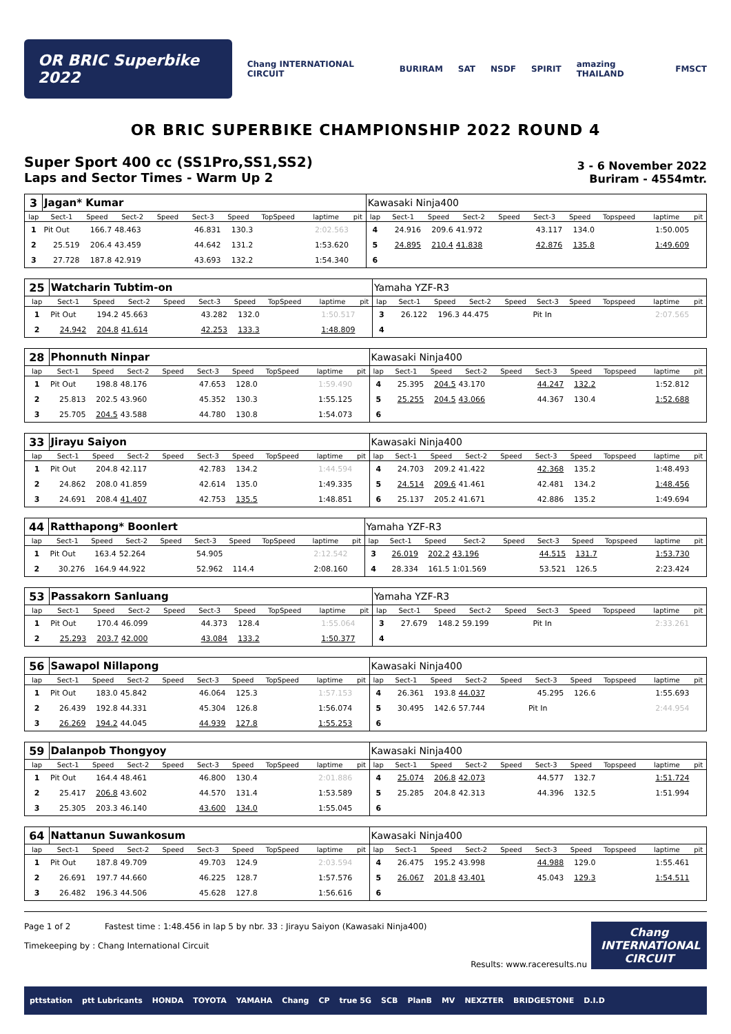OR BRIC Superbike 2022
Chang INTERNATIONAL CIRCUIT BURIRAM SAT NSDF SPIRIT amazing THAILAND FMSCT
OR BRIC SUPERBIKE CHAMPIONSHIP 2022 ROUND 4
Super Sport 400 cc (SS1Pro,SS1,SS2)
Laps and Sector Times - Warm Up 2
3 - 6 November 2022
Buriram - 4554mtr.
| 3 | Jagan* Kumar | | | | | | | | | Kawasaki Ninja400 | | | | | | | | | |
| lap | Sect-1 | Speed | Sect-2 | Speed | Sect-3 | Speed | TopSpeed | laptime | pit | lap | Sect-1 | Speed | Sect-2 | Speed | Sect-3 | Speed | Topspeed | laptime | pit |
| 1 | Pit Out | 166.7 | 48.463 | | 46.831 | 130.3 | | 2:02.563 | | 4 | 24.916 | 209.6 | 41.972 | | 43.117 | 134.0 | | 1:50.005 | |
| 2 | 25.519 | 206.4 | 43.459 | | 44.642 | 131.2 | | 1:53.620 | | 5 | 24.895 | 210.4 | 41.838 | | 42.876 | 135.8 | | 1:49.609 | |
| 3 | 27.728 | 187.8 | 42.919 | | 43.693 | 132.2 | | 1:54.340 | | 6 | | | | | | | | | |
| 25 | Watcharin Tubtim-on | | | | | | | | | Yamaha YZF-R3 | | | | | | | | | |
| lap | Sect-1 | Speed | Sect-2 | Speed | Sect-3 | Speed | TopSpeed | laptime | pit | lap | Sect-1 | Speed | Sect-2 | Speed | Sect-3 | Speed | Topspeed | laptime | pit |
| 1 | Pit Out | 194.2 | 45.663 | | 43.282 | 132.0 | | 1:50.517 | | 3 | 26.122 | 196.3 | 44.475 | | Pit In | | | 2:07.565 | |
| 2 | 24.942 | 204.8 | 41.614 | | 42.253 | 133.3 | | 1:48.809 | | 4 | | | | | | | | | |
| 28 | Phonnuth Ninpar | | | | | | | | | Kawasaki Ninja400 | | | | | | | | | |
| lap | Sect-1 | Speed | Sect-2 | Speed | Sect-3 | Speed | TopSpeed | laptime | pit | lap | Sect-1 | Speed | Sect-2 | Speed | Sect-3 | Speed | Topspeed | laptime | pit |
| 1 | Pit Out | 198.8 | 48.176 | | 47.653 | 128.0 | | 1:59.490 | | 4 | 25.395 | 204.5 | 43.170 | | 44.247 | 132.2 | | 1:52.812 | |
| 2 | 25.813 | 202.5 | 43.960 | | 45.352 | 130.3 | | 1:55.125 | | 5 | 25.255 | 204.5 | 43.066 | | 44.367 | 130.4 | | 1:52.688 | |
| 3 | 25.705 | 204.5 | 43.588 | | 44.780 | 130.8 | | 1:54.073 | | 6 | | | | | | | | | |
| 33 | Jirayu Saiyon | | | | | | | | | Kawasaki Ninja400 | | | | | | | | | |
| lap | Sect-1 | Speed | Sect-2 | Speed | Sect-3 | Speed | TopSpeed | laptime | pit | lap | Sect-1 | Speed | Sect-2 | Speed | Sect-3 | Speed | Topspeed | laptime | pit |
| 1 | Pit Out | 204.8 | 42.117 | | 42.783 | 134.2 | | 1:44.594 | | 4 | 24.703 | 209.2 | 41.422 | | 42.368 | 135.2 | | 1:48.493 | |
| 2 | 24.862 | 208.0 | 41.859 | | 42.614 | 135.0 | | 1:49.335 | | 5 | 24.514 | 209.6 | 41.461 | | 42.481 | 134.2 | | 1:48.456 | |
| 3 | 24.691 | 208.4 | 41.407 | | 42.753 | 135.5 | | 1:48.851 | | 6 | 25.137 | 205.2 | 41.671 | | 42.886 | 135.2 | | 1:49.694 | |
| 44 | Ratthapong* Boonlert | | | | | | | | | Yamaha YZF-R3 | | | | | | | | | |
| lap | Sect-1 | Speed | Sect-2 | Speed | Sect-3 | Speed | TopSpeed | laptime | pit | lap | Sect-1 | Speed | Sect-2 | Speed | Sect-3 | Speed | Topspeed | laptime | pit |
| 1 | Pit Out | 163.4 | 52.264 | | 54.905 | | | 2:12.542 | | 3 | 26.019 | 202.2 | 43.196 | | 44.515 | 131.7 | | 1:53.730 | |
| 2 | 30.276 | 164.9 | 44.922 | | 52.962 | 114.4 | | 2:08.160 | | 4 | 28.334 | 161.5 | 1:01.569 | | 53.521 | 126.5 | | 2:23.424 | |
| 53 | Passakorn Sanluang | | | | | | | | | Yamaha YZF-R3 | | | | | | | | | |
| lap | Sect-1 | Speed | Sect-2 | Speed | Sect-3 | Speed | TopSpeed | laptime | pit | lap | Sect-1 | Speed | Sect-2 | Speed | Sect-3 | Speed | Topspeed | laptime | pit |
| 1 | Pit Out | 170.4 | 46.099 | | 44.373 | 128.4 | | 1:55.064 | | 3 | 27.679 | 148.2 | 59.199 | | Pit In | | | 2:33.261 | |
| 2 | 25.293 | 203.7 | 42.000 | | 43.084 | 133.2 | | 1:50.377 | | 4 | | | | | | | | | |
| 56 | Sawapol Nillapong | | | | | | | | | Kawasaki Ninja400 | | | | | | | | | |
| lap | Sect-1 | Speed | Sect-2 | Speed | Sect-3 | Speed | TopSpeed | laptime | pit | lap | Sect-1 | Speed | Sect-2 | Speed | Sect-3 | Speed | Topspeed | laptime | pit |
| 1 | Pit Out | 183.0 | 45.842 | | 46.064 | 125.3 | | 1:57.153 | | 4 | 26.361 | 193.8 | 44.037 | | 45.295 | 126.6 | | 1:55.693 | |
| 2 | 26.439 | 192.8 | 44.331 | | 45.304 | 126.8 | | 1:56.074 | | 5 | 30.495 | 142.6 | 57.744 | | Pit In | | | 2:44.954 | |
| 3 | 26.269 | 194.2 | 44.045 | | 44.939 | 127.8 | | 1:55.253 | | 6 | | | | | | | | | |
| 59 | Dalanpob Thongyoy | | | | | | | | | Kawasaki Ninja400 | | | | | | | | | |
| lap | Sect-1 | Speed | Sect-2 | Speed | Sect-3 | Speed | TopSpeed | laptime | pit | lap | Sect-1 | Speed | Sect-2 | Speed | Sect-3 | Speed | Topspeed | laptime | pit |
| 1 | Pit Out | 164.4 | 48.461 | | 46.800 | 130.4 | | 2:01.886 | | 4 | 25.074 | 206.8 | 42.073 | | 44.577 | 132.7 | | 1:51.724 | |
| 2 | 25.417 | 206.8 | 43.602 | | 44.570 | 131.4 | | 1:53.589 | | 5 | 25.285 | 204.8 | 42.313 | | 44.396 | 132.5 | | 1:51.994 | |
| 3 | 25.305 | 203.3 | 46.140 | | 43.600 | 134.0 | | 1:55.045 | | 6 | | | | | | | | | |
| 64 | Nattanun Suwankosum | | | | | | | | | Kawasaki Ninja400 | | | | | | | | | |
| lap | Sect-1 | Speed | Sect-2 | Speed | Sect-3 | Speed | TopSpeed | laptime | pit | lap | Sect-1 | Speed | Sect-2 | Speed | Sect-3 | Speed | Topspeed | laptime | pit |
| 1 | Pit Out | 187.8 | 49.709 | | 49.703 | 124.9 | | 2:03.594 | | 4 | 26.475 | 195.2 | 43.998 | | 44.988 | 129.0 | | 1:55.461 | |
| 2 | 26.691 | 197.7 | 44.660 | | 46.225 | 128.7 | | 1:57.576 | | 5 | 26.067 | 201.8 | 43.401 | | 45.043 | 129.3 | | 1:54.511 | |
| 3 | 26.482 | 196.3 | 44.506 | | 45.628 | 127.8 | | 1:56.616 | | 6 | | | | | | | | | |
Page 1 of 2 Fastest time : 1:48.456 in lap 5 by nbr. 33 : Jirayu Saiyon (Kawasaki Ninja400)
Timekeeping by : Chang International Circuit
Results: www.raceresults.nu
Chang INTERNATIONAL CIRCUIT
pttstation ptt Lubricants HONDA TOYOTA YAMAHA Chang CP true 5G SCB PlanB MV NEXZTER BRIDGESTONE D.I.D